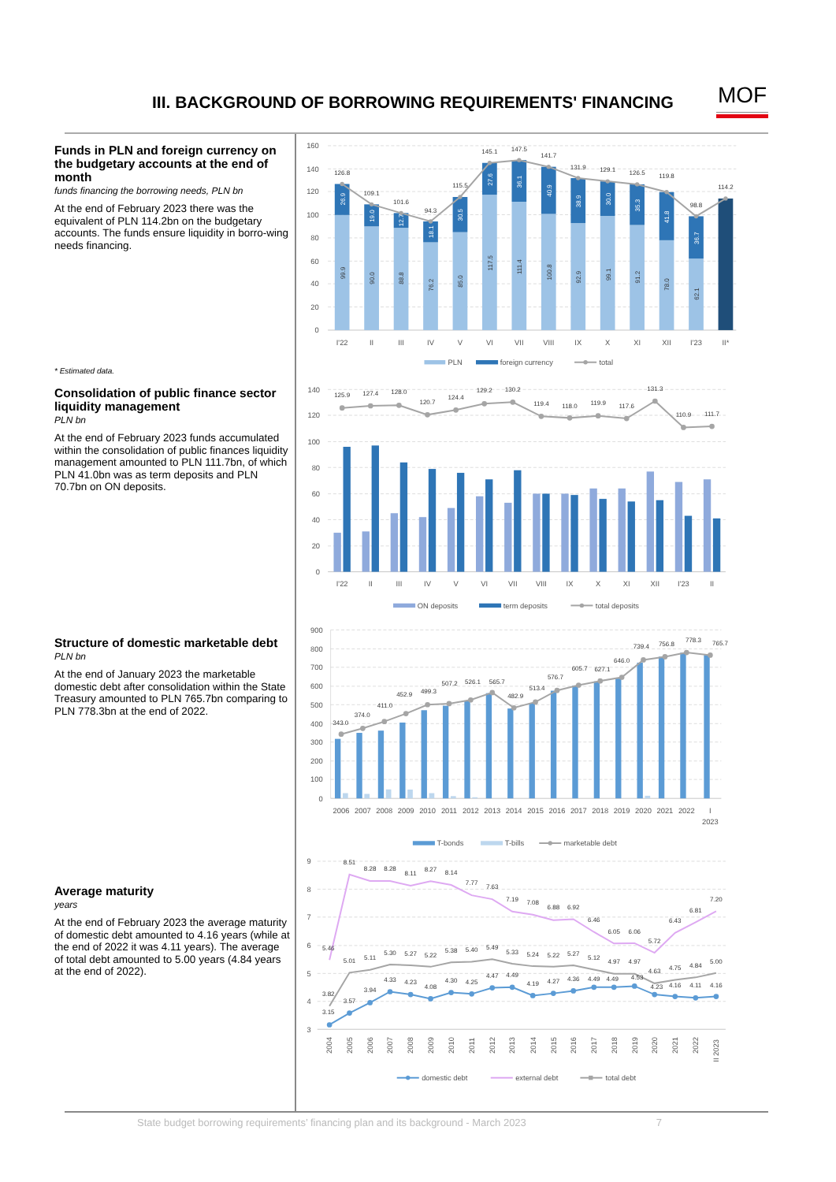III. BACKGROUND OF BORROWING REQUIREMENTS' FINANCING
MOF
Funds in PLN and foreign currency on the budgetary accounts at the end of month
funds financing the borrowing needs, PLN bn
At the end of February 2023 there was the equivalent of PLN 114.2bn on the budgetary accounts. The funds ensure liquidity in borro-wing needs financing.
* Estimated data.
Consolidation of public finance sector liquidity management
PLN bn
At the end of February 2023 funds accumulated within the consolidation of public finances liquidity management amounted to PLN 111.7bn, of which PLN 41.0bn was as term deposits and PLN 70.7bn on ON deposits.
Structure of domestic marketable debt
PLN bn
At the end of January 2023 the marketable domestic debt after consolidation within the State Treasury amounted to PLN 765.7bn comparing to PLN 778.3bn at the end of 2022.
Average maturity
years
At the end of February 2023 the average maturity of domestic debt amounted to 4.16 years (while at the end of 2022 it was 4.11 years). The average of total debt amounted to 5.00 years (4.84 years at the end of 2022).
160
140
120
100
80
60
40
20
0
126.8
109.1
101.6
94.3
115.5
145.1
147.5
141.7
131.9
129.1
126.5
119.8
98.8
114.2
99.9
90.0
88.8
76.2
85.0
117.5
111.4
100.8
92.9
99.1
91.2
78.0
62.1
26.9
19.0
12.7
18.1
30.5
27.6
36.1
40.9
38.9
30.0
35.3
41.8
36.7
I'22
II
III
IV
V
VI
VII
VIII
IX
X
XI
XII
I'23
II*
PLN
foreign currency
total
140
120
100
80
60
40
20
0
125.9
127.4
128.0
120.7
124.4
129.2
130.2
119.4
118.0
119.9
117.6
131.3
110.9
111.7
I'22
II
III
IV
V
VI
VII
VIII
IX
X
XI
XII
I'23
II
ON deposits
term deposits
total deposits
900
800
700
600
500
400
300
200
100
0
343.0
374.0
411.0
452.9
499.3
507.2
526.1
565.7
482.9
513.4
576.7
605.7
627.1
646.0
739.4
756.8
778.3
765.7
2006
2007
2008
2009
2010
2011
2012
2013
2014
2015
2016
2017
2018
2019
2020
2021
2022
I
2023
T-bonds
T-bills
marketable debt
9
8
7
6
5
4
3
5.46
8.51
8.28
8.28
8.11
8.27
8.14
7.77
7.63
7.19
7.08
6.88
6.92
6.46
6.05
6.06
5.72
6.43
6.81
7.20
3.82
5.01
5.11
5.30
5.27
5.22
5.38
5.40
5.49
5.33
5.24
5.22
5.27
5.12
4.97
4.97
4.63
4.75
4.84
5.00
3.15
3.57
3.94
4.33
4.23
4.08
4.30
4.25
4.47
4.49
4.19
4.27
4.36
4.49
4.49
4.53
4.23
4.16
4.11
4.16
2004
2005
2006
2007
2008
2009
2010
2011
2012
2013
2014
2015
2016
2017
2018
2019
2020
2021
2022
II 2023
domestic debt
external debt
total debt
State budget borrowing requirements’ financing plan and its background - March 2023 7